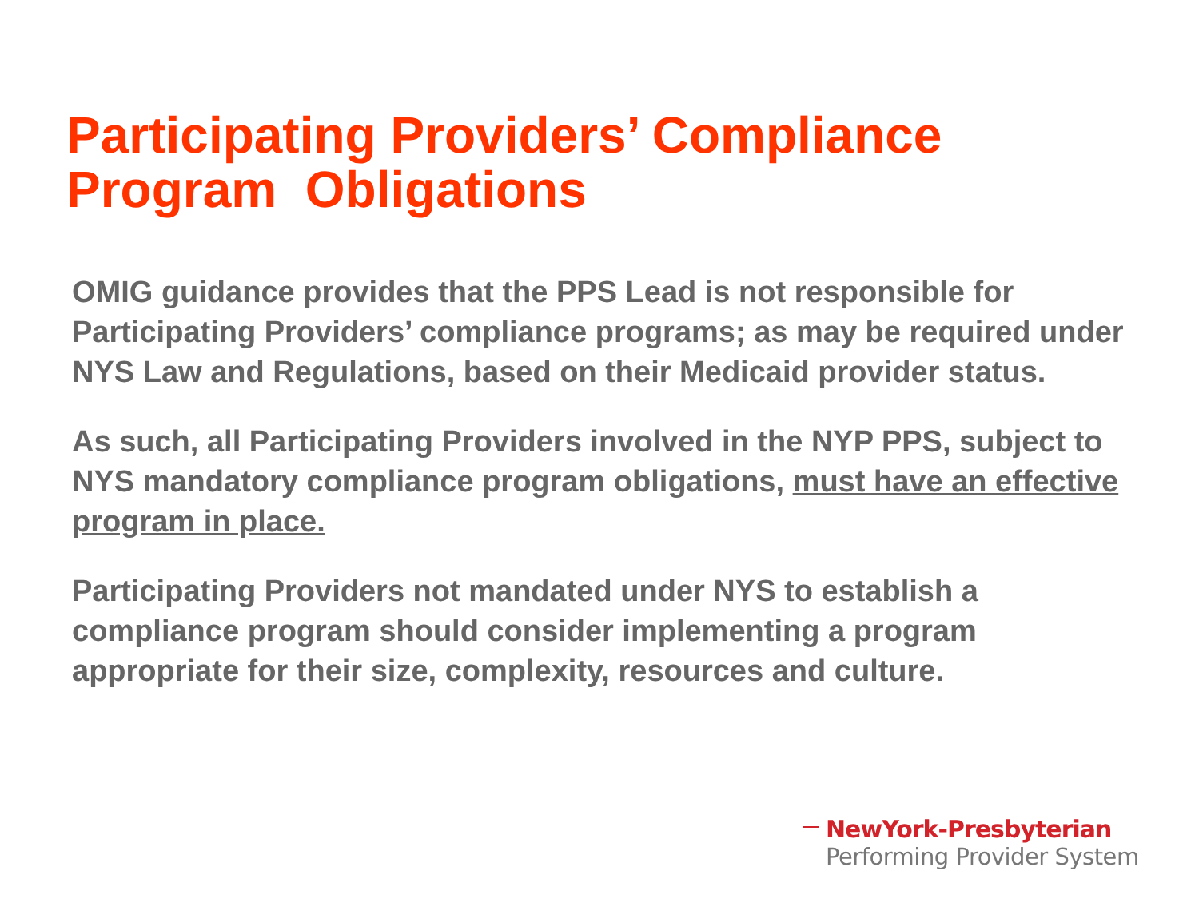Participating Providers’ Compliance
Program Obligations
OMIG guidance provides that the PPS Lead is not responsible for Participating Providers’ compliance programs; as may be required under NYS Law and Regulations, based on their Medicaid provider status.
As such, all Participating Providers involved in the NYP PPS, subject to NYS mandatory compliance program obligations, must have an effective program in place.
Participating Providers not mandated under NYS to establish a compliance program should consider implementing a program appropriate for their size, complexity, resources and culture.
NewYork-Presbyterian
Performing Provider System